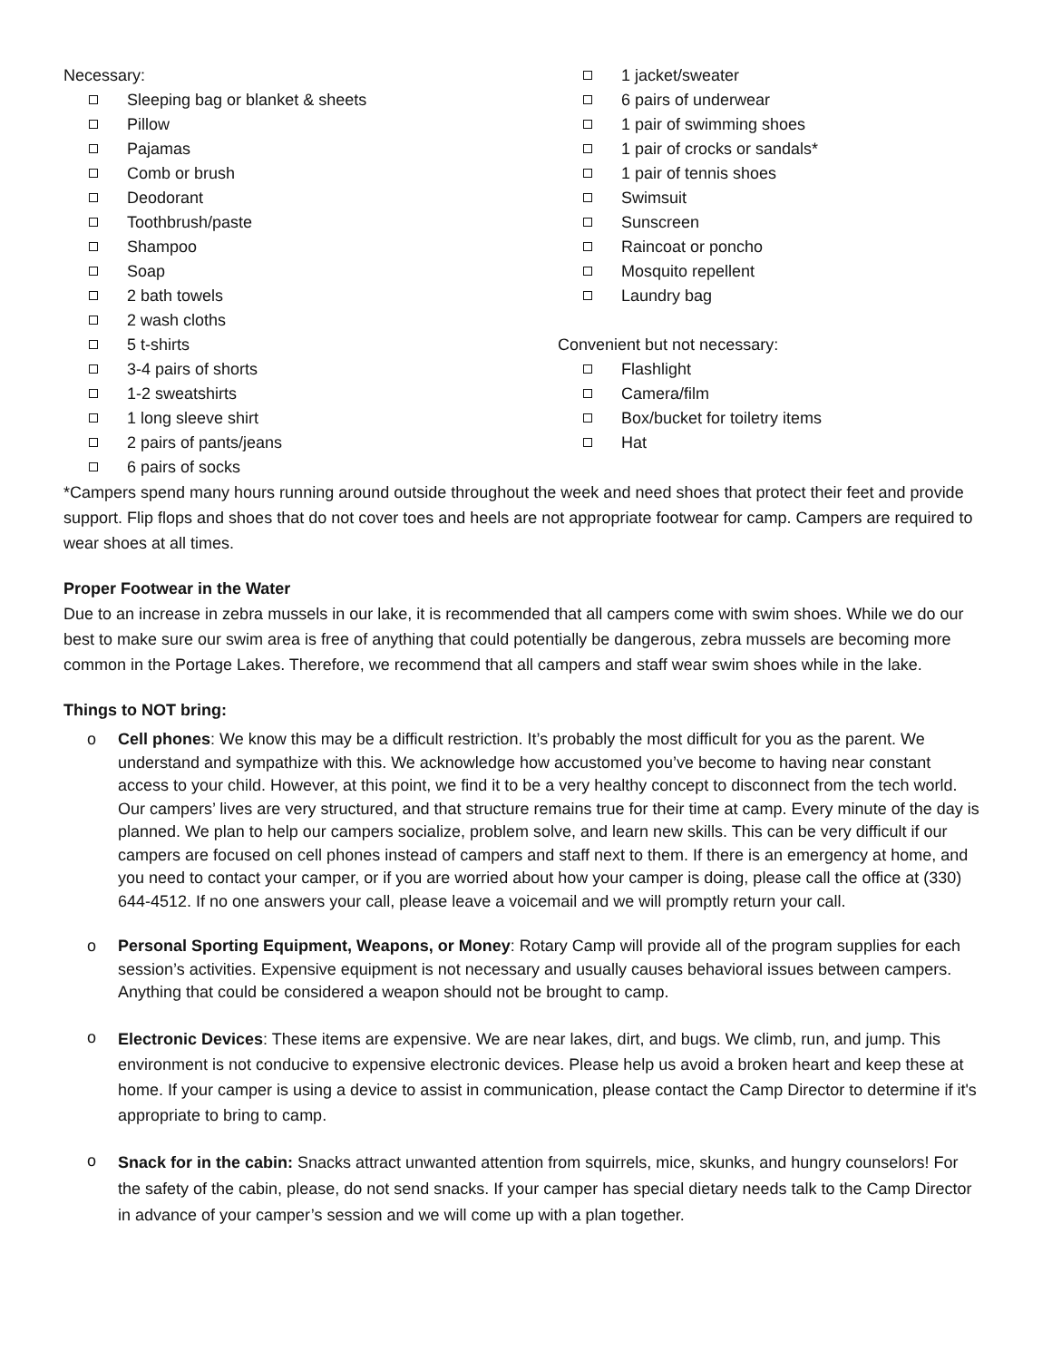Necessary:
Sleeping bag or blanket & sheets
Pillow
Pajamas
Comb or brush
Deodorant
Toothbrush/paste
Shampoo
Soap
2 bath towels
2 wash cloths
5 t-shirts
3-4 pairs of shorts
1-2 sweatshirts
1 long sleeve shirt
2 pairs of pants/jeans
6 pairs of socks
1 jacket/sweater
6 pairs of underwear
1 pair of swimming shoes
1 pair of crocks or sandals*
1 pair of tennis shoes
Swimsuit
Sunscreen
Raincoat or poncho
Mosquito repellent
Laundry bag
Convenient but not necessary:
Flashlight
Camera/film
Box/bucket for toiletry items
Hat
*Campers spend many hours running around outside throughout the week and need shoes that protect their feet and provide support. Flip flops and shoes that do not cover toes and heels are not appropriate footwear for camp. Campers are required to wear shoes at all times.
Proper Footwear in the Water
Due to an increase in zebra mussels in our lake, it is recommended that all campers come with swim shoes. While we do our best to make sure our swim area is free of anything that could potentially be dangerous, zebra mussels are becoming more common in the Portage Lakes. Therefore, we recommend that all campers and staff wear swim shoes while in the lake.
Things to NOT bring:
o Cell phones: We know this may be a difficult restriction. It’s probably the most difficult for you as the parent. We understand and sympathize with this. We acknowledge how accustomed you’ve become to having near constant access to your child. However, at this point, we find it to be a very healthy concept to disconnect from the tech world. Our campers’ lives are very structured, and that structure remains true for their time at camp. Every minute of the day is planned. We plan to help our campers socialize, problem solve, and learn new skills. This can be very difficult if our campers are focused on cell phones instead of campers and staff next to them. If there is an emergency at home, and you need to contact your camper, or if you are worried about how your camper is doing, please call the office at (330) 644-4512. If no one answers your call, please leave a voicemail and we will promptly return your call.
o Personal Sporting Equipment, Weapons, or Money: Rotary Camp will provide all of the program supplies for each session’s activities. Expensive equipment is not necessary and usually causes behavioral issues between campers. Anything that could be considered a weapon should not be brought to camp.
o Electronic Devices: These items are expensive. We are near lakes, dirt, and bugs. We climb, run, and jump. This environment is not conducive to expensive electronic devices. Please help us avoid a broken heart and keep these at home. If your camper is using a device to assist in communication, please contact the Camp Director to determine if it's appropriate to bring to camp.
o Snack for in the cabin: Snacks attract unwanted attention from squirrels, mice, skunks, and hungry counselors! For the safety of the cabin, please, do not send snacks. If your camper has special dietary needs talk to the Camp Director in advance of your camper’s session and we will come up with a plan together.